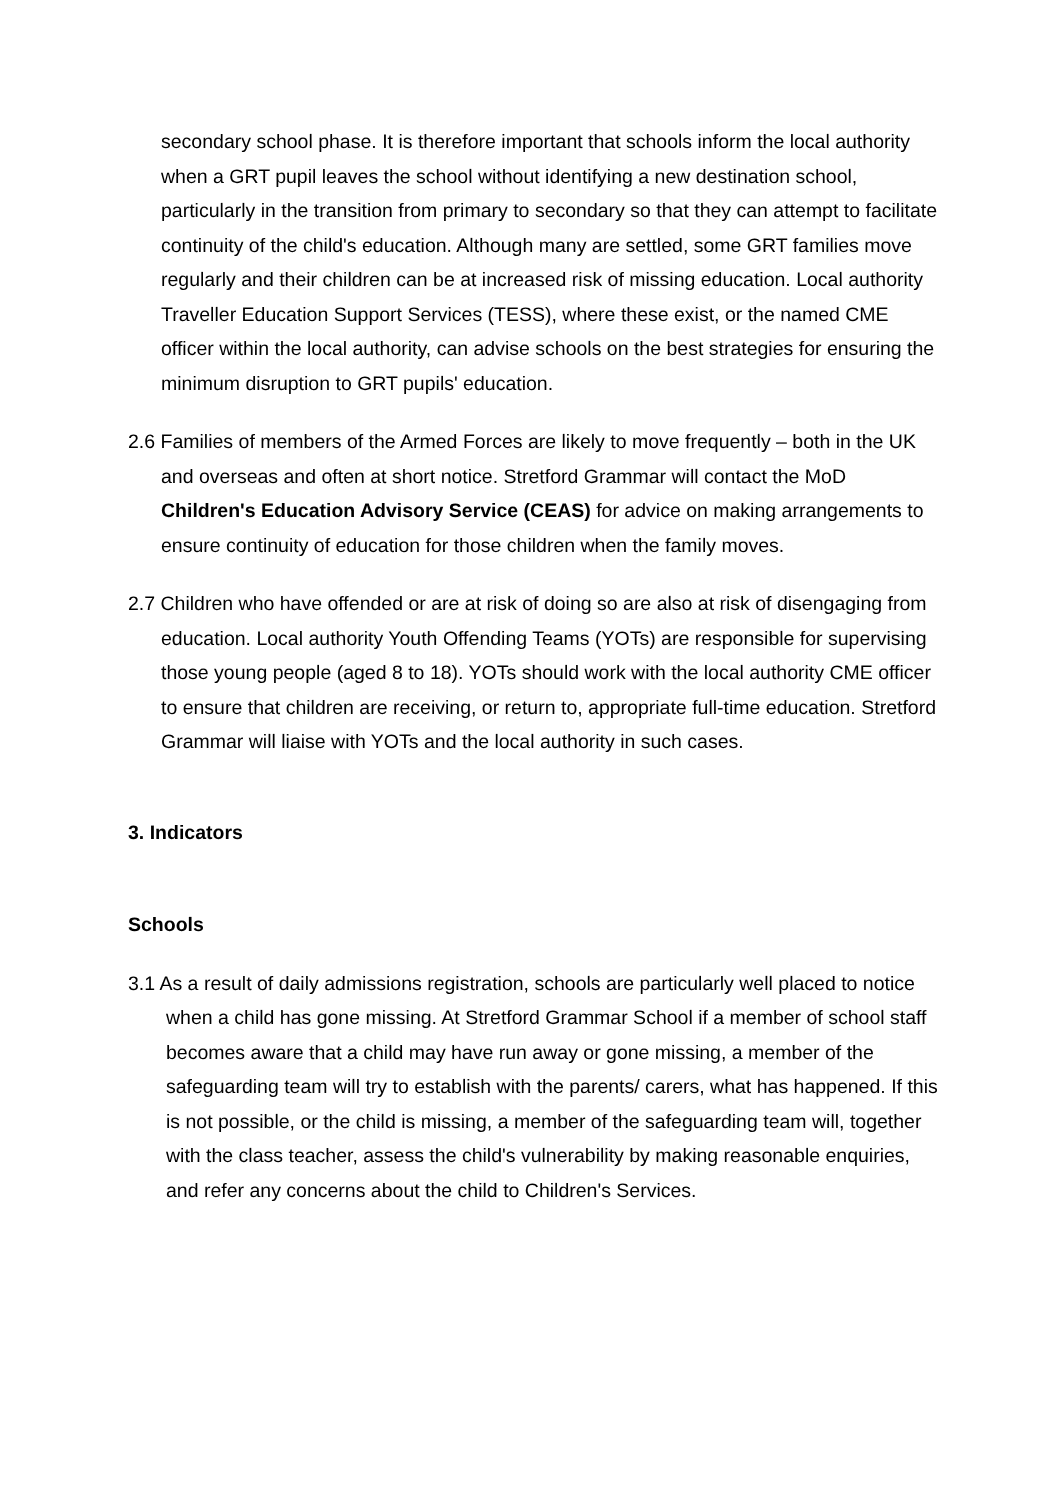secondary school phase. It is therefore important that schools inform the local authority when a GRT pupil leaves the school without identifying a new destination school, particularly in the transition from primary to secondary so that they can attempt to facilitate continuity of the child's education. Although many are settled, some GRT families move regularly and their children can be at increased risk of missing education. Local authority Traveller Education Support Services (TESS), where these exist, or the named CME officer within the local authority, can advise schools on the best strategies for ensuring the minimum disruption to GRT pupils' education.
2.6 Families of members of the Armed Forces are likely to move frequently – both in the UK and overseas and often at short notice. Stretford Grammar will contact the MoD Children's Education Advisory Service (CEAS) for advice on making arrangements to ensure continuity of education for those children when the family moves.
2.7 Children who have offended or are at risk of doing so are also at risk of disengaging from education. Local authority Youth Offending Teams (YOTs) are responsible for supervising those young people (aged 8 to 18). YOTs should work with the local authority CME officer to ensure that children are receiving, or return to, appropriate full-time education. Stretford Grammar will liaise with YOTs and the local authority in such cases.
3. Indicators
Schools
3.1 As a result of daily admissions registration, schools are particularly well placed to notice when a child has gone missing. At Stretford Grammar School if a member of school staff becomes aware that a child may have run away or gone missing, a member of the safeguarding team will try to establish with the parents/ carers, what has happened. If this is not possible, or the child is missing, a member of the safeguarding team will, together with the class teacher, assess the child's vulnerability by making reasonable enquiries, and refer any concerns about the child to Children's Services.